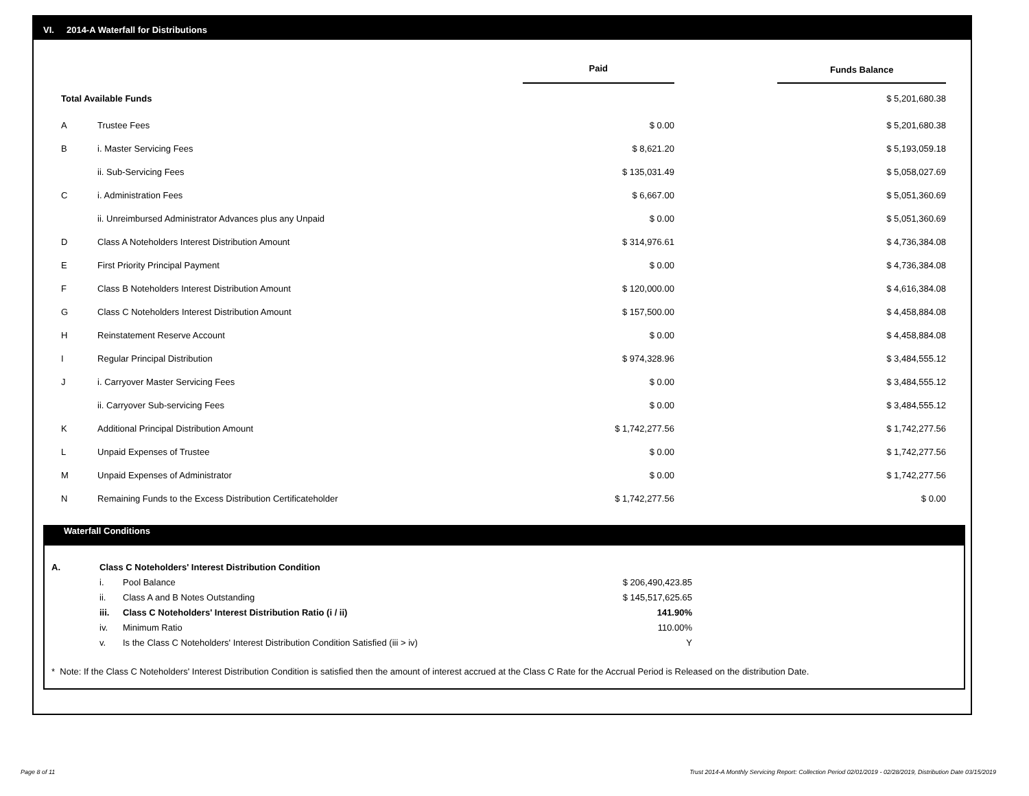VI. 2014-A Waterfall for Distributions
| | | Paid | | Funds Balance |
| --- | --- | --- | --- | --- |
| Total Available Funds | | | | $ 5,201,680.38 |
| A | Trustee Fees | $ 0.00 | | $ 5,201,680.38 |
| B | i. Master Servicing Fees | $ 8,621.20 | | $ 5,193,059.18 |
| | ii. Sub-Servicing Fees | $ 135,031.49 | | $ 5,058,027.69 |
| C | i. Administration Fees | $ 6,667.00 | | $ 5,051,360.69 |
| | ii. Unreimbursed Administrator Advances plus any Unpaid | $ 0.00 | | $ 5,051,360.69 |
| D | Class A Noteholders Interest Distribution Amount | $ 314,976.61 | | $ 4,736,384.08 |
| E | First Priority Principal Payment | $ 0.00 | | $ 4,736,384.08 |
| F | Class B Noteholders Interest Distribution Amount | $ 120,000.00 | | $ 4,616,384.08 |
| G | Class C Noteholders Interest Distribution Amount | $ 157,500.00 | | $ 4,458,884.08 |
| H | Reinstatement Reserve Account | $ 0.00 | | $ 4,458,884.08 |
| I | Regular Principal Distribution | $ 974,328.96 | | $ 3,484,555.12 |
| J | i. Carryover Master Servicing Fees | $ 0.00 | | $ 3,484,555.12 |
| | ii. Carryover Sub-servicing Fees | $ 0.00 | | $ 3,484,555.12 |
| K | Additional Principal Distribution Amount | $ 1,742,277.56 | | $ 1,742,277.56 |
| L | Unpaid Expenses of Trustee | $ 0.00 | | $ 1,742,277.56 |
| M | Unpaid Expenses of Administrator | $ 0.00 | | $ 1,742,277.56 |
| N | Remaining Funds to the Excess Distribution Certificateholder | $ 1,742,277.56 | | $ 0.00 |
Waterfall Conditions
| A. | Class C Noteholders' Interest Distribution Condition | | |
| | i. | Pool Balance | $ 206,490,423.85 |
| | ii. | Class A and B Notes Outstanding | $ 145,517,625.65 |
| | iii. | Class C Noteholders' Interest Distribution Ratio (i / ii) | 141.90% |
| | iv. | Minimum Ratio | 110.00% |
| | v. | Is the Class C Noteholders' Interest Distribution Condition Satisfied (iii > iv) | Y |
* Note: If the Class C Noteholders' Interest Distribution Condition is satisfied then the amount of interest accrued at the Class C Rate for the Accrual Period is Released on the distribution Date.
Page 8 of 11
Trust 2014-A Monthly Servicing Report: Collection Period 02/01/2019 - 02/28/2019, Distribution Date 03/15/2019